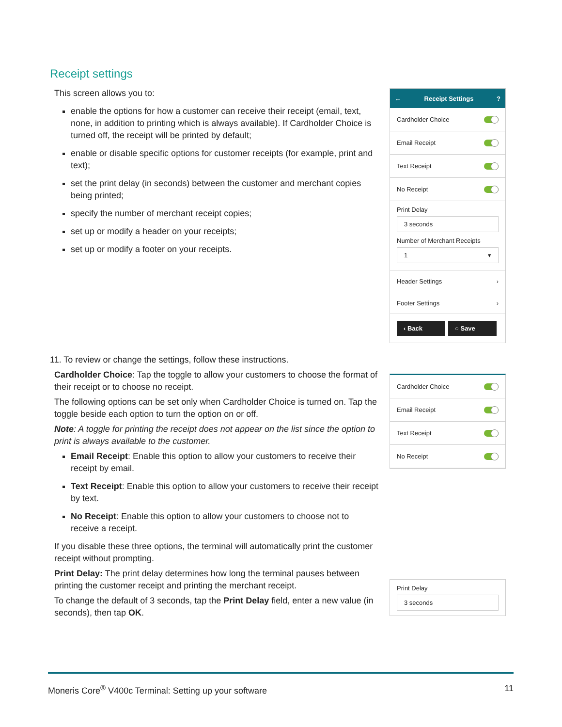Receipt settings
This screen allows you to:
enable the options for how a customer can receive their receipt (email, text, none, in addition to printing which is always available). If Cardholder Choice is turned off, the receipt will be printed by default;
enable or disable specific options for customer receipts (for example, print and text);
set the print delay (in seconds) between the customer and merchant copies being printed;
specify the number of merchant receipt copies;
set up or modify a header on your receipts;
set up or modify a footer on your receipts.
← Receipt Settings?
Cardholder Choice
Email Receipt
Text Receipt
No Receipt
Print Delay
3 seconds
Number of Merchant Receipts
1 ▾
Header Settings ›
Footer Settings ›
‹ Back ○ Save
11. To review or change the settings, follow these instructions.
Cardholder Choice: Tap the toggle to allow your customers to choose the format of their receipt or to choose no receipt.
The following options can be set only when Cardholder Choice is turned on. Tap the toggle beside each option to turn the option on or off.
Note: A toggle for printing the receipt does not appear on the list since the option to print is always available to the customer.
Email Receipt: Enable this option to allow your customers to receive their receipt by email.
Text Receipt: Enable this option to allow your customers to receive their receipt by text.
No Receipt: Enable this option to allow your customers to choose not to receive a receipt.
If you disable these three options, the terminal will automatically print the customer receipt without prompting.
Print Delay: The print delay determines how long the terminal pauses between printing the customer receipt and printing the merchant receipt.
To change the default of 3 seconds, tap the Print Delay field, enter a new value (in seconds), then tap OK.
Cardholder Choice
Email Receipt
Text Receipt
No Receipt
Print Delay
3 seconds
Moneris Core<sup>®</sup> V400c Terminal: Setting up your software 11